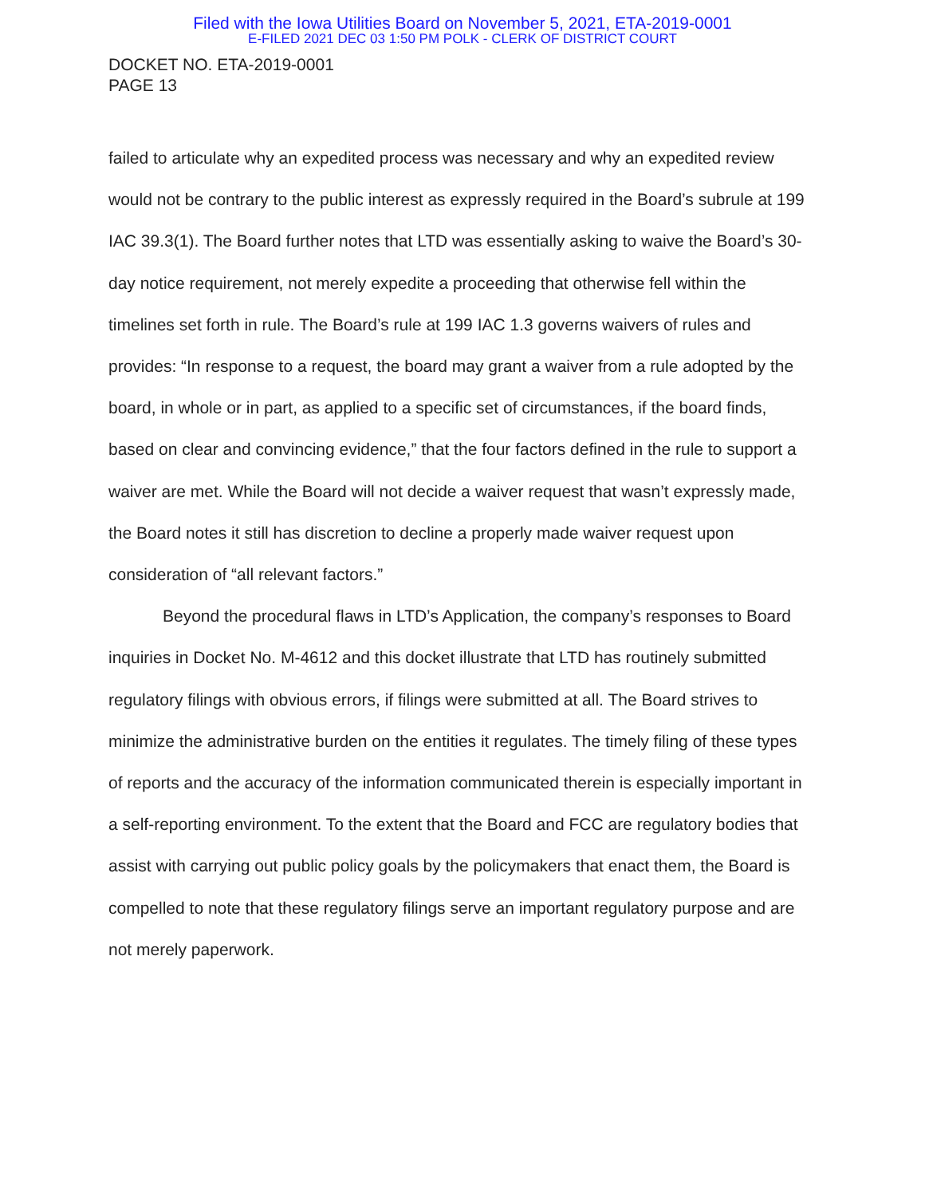Filed with the Iowa Utilities Board on November 5, 2021, ETA-2019-0001
E-FILED 2021 DEC 03 1:50 PM POLK - CLERK OF DISTRICT COURT
DOCKET NO. ETA-2019-0001
PAGE 13
failed to articulate why an expedited process was necessary and why an expedited review would not be contrary to the public interest as expressly required in the Board’s subrule at 199 IAC 39.3(1). The Board further notes that LTD was essentially asking to waive the Board’s 30-day notice requirement, not merely expedite a proceeding that otherwise fell within the timelines set forth in rule. The Board’s rule at 199 IAC 1.3 governs waivers of rules and provides: “In response to a request, the board may grant a waiver from a rule adopted by the board, in whole or in part, as applied to a specific set of circumstances, if the board finds, based on clear and convincing evidence,” that the four factors defined in the rule to support a waiver are met. While the Board will not decide a waiver request that wasn’t expressly made, the Board notes it still has discretion to decline a properly made waiver request upon consideration of “all relevant factors.”
Beyond the procedural flaws in LTD’s Application, the company’s responses to Board inquiries in Docket No. M-4612 and this docket illustrate that LTD has routinely submitted regulatory filings with obvious errors, if filings were submitted at all. The Board strives to minimize the administrative burden on the entities it regulates. The timely filing of these types of reports and the accuracy of the information communicated therein is especially important in a self-reporting environment. To the extent that the Board and FCC are regulatory bodies that assist with carrying out public policy goals by the policymakers that enact them, the Board is compelled to note that these regulatory filings serve an important regulatory purpose and are not merely paperwork.